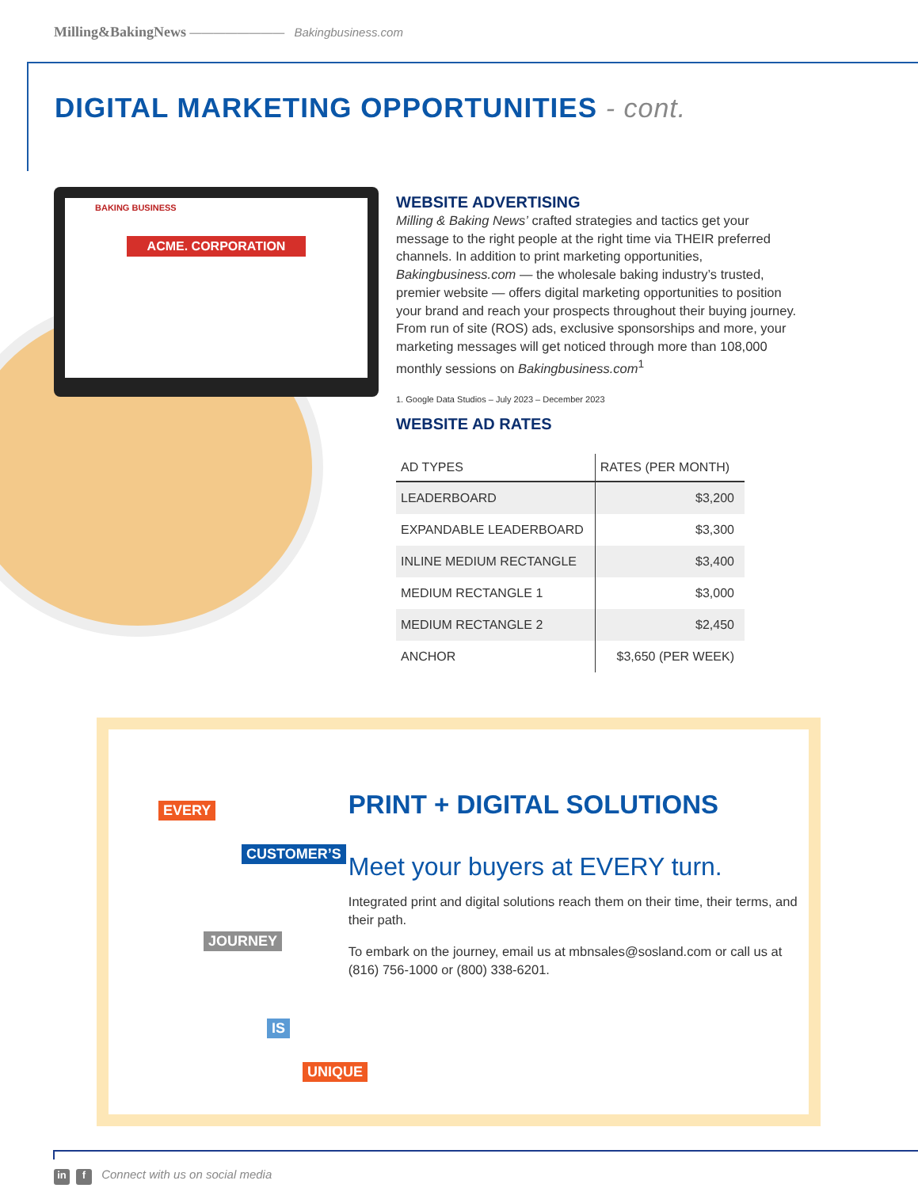Milling&BakingNews ———————— Bakingbusiness.com
DIGITAL MARKETING OPPORTUNITIES - cont.
BAKING BUSINESS
ACME. CORPORATION
WEBSITE ADVERTISING
Milling & Baking News’ crafted strategies and tactics get your message to the right people at the right time via THEIR preferred channels. In addition to print marketing opportunities, Bakingbusiness.com — the wholesale baking industry’s trusted, premier website — offers digital marketing opportunities to position your brand and reach your prospects throughout their buying journey. From run of site (ROS) ads, exclusive sponsorships and more, your marketing messages will get noticed through more than 108,000 monthly sessions on Bakingbusiness.com<sup>1</sup>
1. Google Data Studios – July 2023 – December 2023
WEBSITE AD RATES
| AD TYPES | RATES (PER MONTH) |
| --- | --- |
| LEADERBOARD | $3,200 |
| EXPANDABLE LEADERBOARD | $3,300 |
| INLINE MEDIUM RECTANGLE | $3,400 |
| MEDIUM RECTANGLE 1 | $3,000 |
| MEDIUM RECTANGLE 2 | $2,450 |
| ANCHOR | $3,650 (PER WEEK) |
EVERY
CUSTOMER’S
JOURNEY
IS
UNIQUE
PRINT + DIGITAL SOLUTIONS
Meet your buyers at EVERY turn.
Integrated print and digital solutions reach them on their time, their terms, and their path.
To embark on the journey, email us at mbnsales@sosland.com or call us at (816) 756-1000 or (800) 338-6201.
in f Connect with us on social media